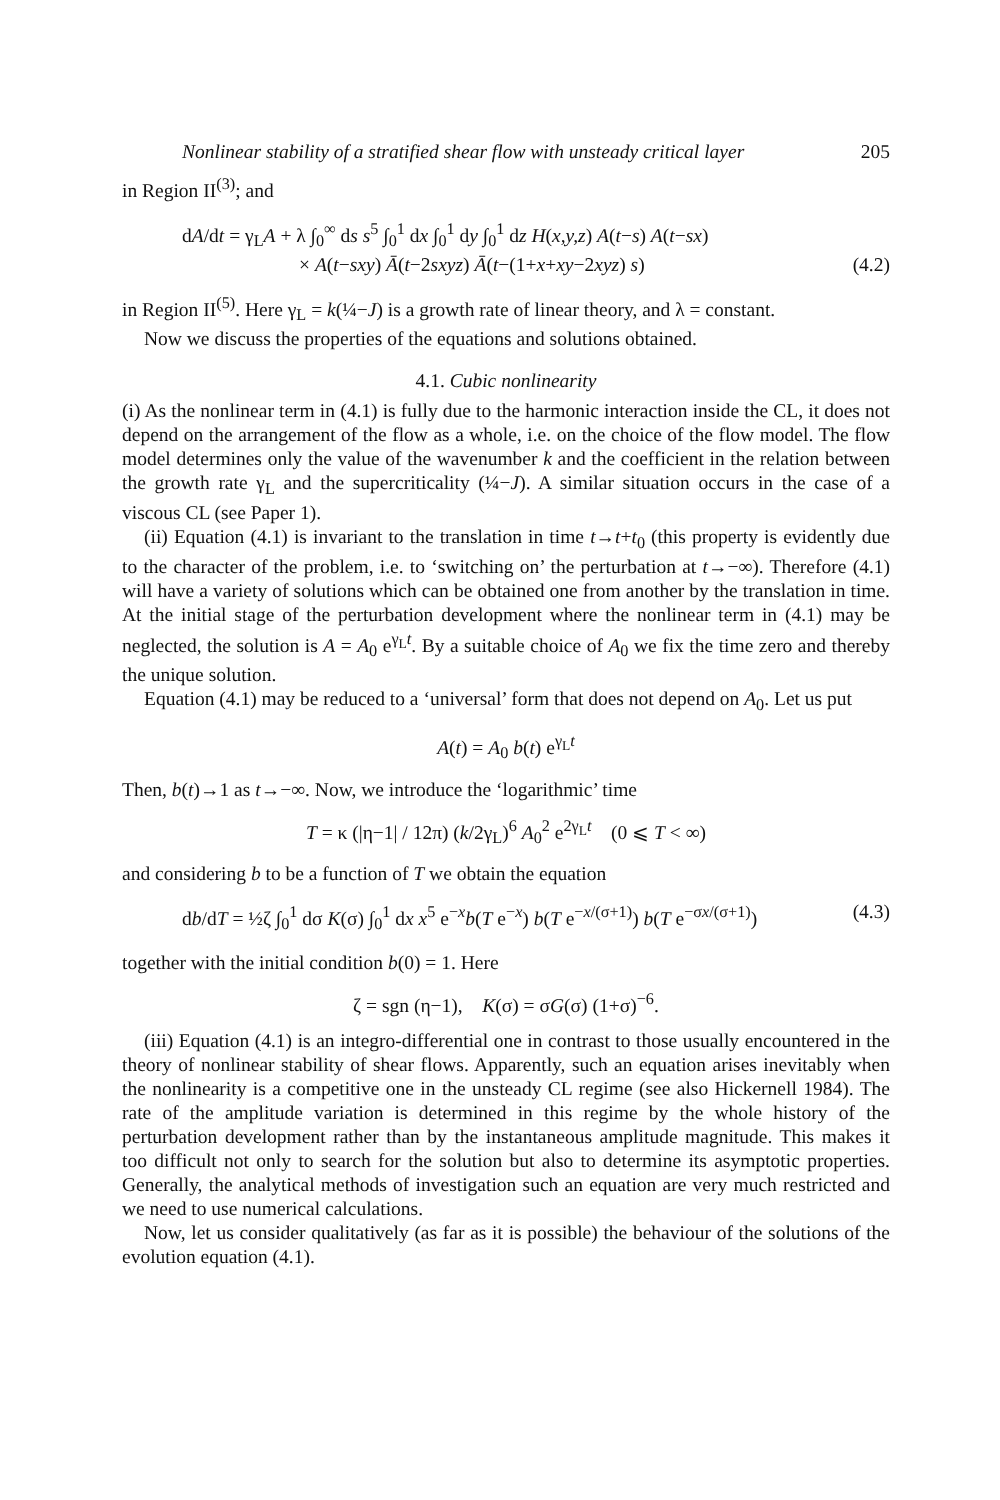Nonlinear stability of a stratified shear flow with unsteady critical layer 205
in Region II<sup>(3)</sup>; and
dA/dt = γ<sub>L</sub>A + λ ∫<sub>0</sub><sup>∞</sup> ds s<sup>5</sup> ∫<sub>0</sub><sup>1</sup> dx ∫<sub>0</sub><sup>1</sup> dy ∫<sub>0</sub><sup>1</sup> dz H(x,y,z) A(t−s) A(t−sx)
× A(t−sxy) Ā(t−2sxyz) Ā(t−(1+x+xy−2xyz) s) (4.2)
in Region II<sup>(5)</sup>. Here γ<sub>L</sub> = k(¼−J) is a growth rate of linear theory, and λ = constant.
Now we discuss the properties of the equations and solutions obtained.
4.1. Cubic nonlinearity
(i) As the nonlinear term in (4.1) is fully due to the harmonic interaction inside the CL, it does not depend on the arrangement of the flow as a whole, i.e. on the choice of the flow model. The flow model determines only the value of the wavenumber k and the coefficient in the relation between the growth rate γ<sub>L</sub> and the supercriticality (¼−J). A similar situation occurs in the case of a viscous CL (see Paper 1).
(ii) Equation (4.1) is invariant to the translation in time t→t+t<sub>0</sub> (this property is evidently due to the character of the problem, i.e. to ‘switching on’ the perturbation at t→−∞). Therefore (4.1) will have a variety of solutions which can be obtained one from another by the translation in time. At the initial stage of the perturbation development where the nonlinear term in (4.1) may be neglected, the solution is A = A<sub>0</sub> e<sup>γ<sub>L</sub>t</sup>. By a suitable choice of A<sub>0</sub> we fix the time zero and thereby the unique solution.
Equation (4.1) may be reduced to a ‘universal’ form that does not depend on A<sub>0</sub>. Let us put
A(t) = A<sub>0</sub> b(t) e<sup>γ<sub>L</sub>t</sup>
Then, b(t)→1 as t→−∞. Now, we introduce the ‘logarithmic’ time
T = κ (|η−1| / 12π) (k/2γ<sub>L</sub>)<sup>6</sup> A<sub>0</sub><sup>2</sup> e<sup>2γ<sub>L</sub>t</sup> (0 ⩽ T < ∞)
and considering b to be a function of T we obtain the equation
db/dT = ½ζ ∫<sub>0</sub><sup>1</sup> dσ K(σ) ∫<sub>0</sub><sup>1</sup> dx x<sup>5</sup> e<sup>−x</sup>b(T e<sup>−x</sup>) b(T e<sup>−x/(σ+1)</sup>) b(T e<sup>−σx/(σ+1)</sup>) (4.3)
together with the initial condition b(0) = 1. Here
ζ = sgn (η−1), K(σ) = σG(σ) (1+σ)<sup>−6</sup>.
(iii) Equation (4.1) is an integro-differential one in contrast to those usually encountered in the theory of nonlinear stability of shear flows. Apparently, such an equation arises inevitably when the nonlinearity is a competitive one in the unsteady CL regime (see also Hickernell 1984). The rate of the amplitude variation is determined in this regime by the whole history of the perturbation development rather than by the instantaneous amplitude magnitude. This makes it too difficult not only to search for the solution but also to determine its asymptotic properties. Generally, the analytical methods of investigation such an equation are very much restricted and we need to use numerical calculations.
Now, let us consider qualitatively (as far as it is possible) the behaviour of the solutions of the evolution equation (4.1).